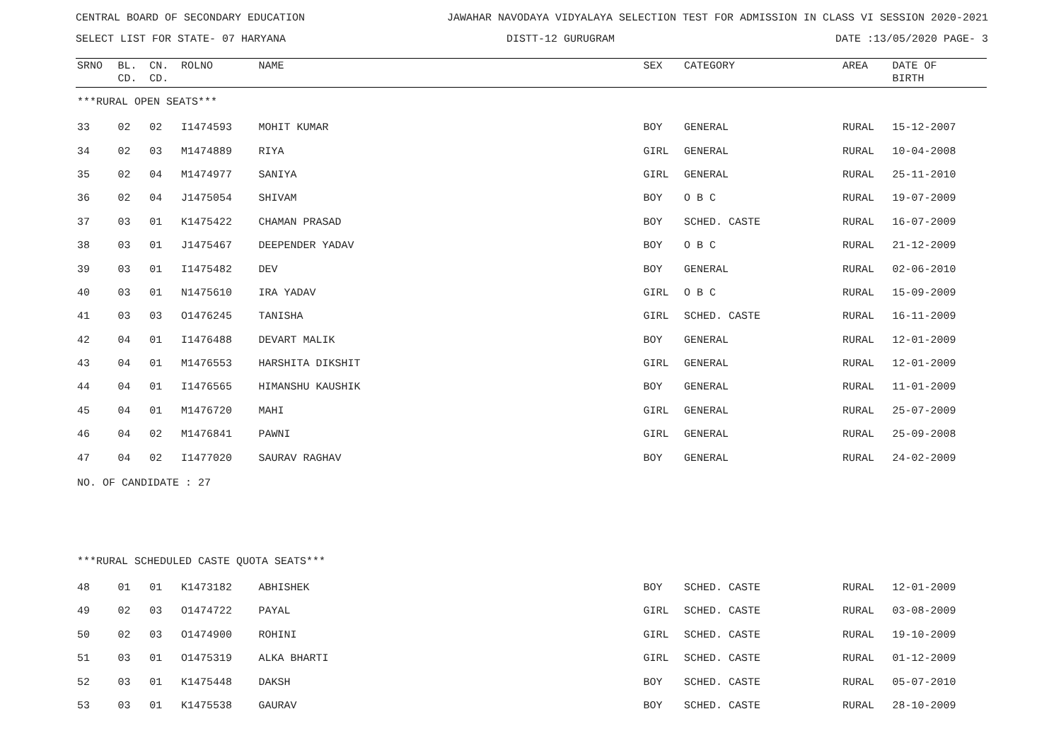CENTRAL BOARD OF SECONDARY EDUCATION JAWAHAR NAVODAYA VIDYALAYA SELECTION TEST FOR ADMISSION IN CLASS VI SESSION 2020-2021
SELECT LIST FOR STATE- 07 HARYANA DISTT-12 GURUGRAM DATE :13/05/2020 PAGE- 3
| SRNO | BL. CD. | CN. CD. | ROLNO | NAME | SEX | CATEGORY | AREA | DATE OF BIRTH |
| --- | --- | --- | --- | --- | --- | --- | --- | --- |
| ***RURAL OPEN SEATS*** | | | | | | | | |
| 33 | 02 | 02 | I1474593 | MOHIT KUMAR | BOY | GENERAL | RURAL | 15-12-2007 |
| 34 | 02 | 03 | M1474889 | RIYA | GIRL | GENERAL | RURAL | 10-04-2008 |
| 35 | 02 | 04 | M1474977 | SANIYA | GIRL | GENERAL | RURAL | 25-11-2010 |
| 36 | 02 | 04 | J1475054 | SHIVAM | BOY | O B C | RURAL | 19-07-2009 |
| 37 | 03 | 01 | K1475422 | CHAMAN PRASAD | BOY | SCHED. CASTE | RURAL | 16-07-2009 |
| 38 | 03 | 01 | J1475467 | DEEPENDER YADAV | BOY | O B C | RURAL | 21-12-2009 |
| 39 | 03 | 01 | I1475482 | DEV | BOY | GENERAL | RURAL | 02-06-2010 |
| 40 | 03 | 01 | N1475610 | IRA YADAV | GIRL | O B C | RURAL | 15-09-2009 |
| 41 | 03 | 03 | O1476245 | TANISHA | GIRL | SCHED. CASTE | RURAL | 16-11-2009 |
| 42 | 04 | 01 | I1476488 | DEVART MALIK | BOY | GENERAL | RURAL | 12-01-2009 |
| 43 | 04 | 01 | M1476553 | HARSHITA DIKSHIT | GIRL | GENERAL | RURAL | 12-01-2009 |
| 44 | 04 | 01 | I1476565 | HIMANSHU KAUSHIK | BOY | GENERAL | RURAL | 11-01-2009 |
| 45 | 04 | 01 | M1476720 | MAHI | GIRL | GENERAL | RURAL | 25-07-2009 |
| 46 | 04 | 02 | M1476841 | PAWNI | GIRL | GENERAL | RURAL | 25-09-2008 |
| 47 | 04 | 02 | I1477020 | SAURAV RAGHAV | BOY | GENERAL | RURAL | 24-02-2009 |
| NO. OF CANDIDATE : 27 | | | | | | | | |
| ***RURAL SCHEDULED CASTE QUOTA SEATS*** | | | | | | | | |
| 48 | 01 | 01 | K1473182 | ABHISHEK | BOY | SCHED. CASTE | RURAL | 12-01-2009 |
| 49 | 02 | 03 | O1474722 | PAYAL | GIRL | SCHED. CASTE | RURAL | 03-08-2009 |
| 50 | 02 | 03 | O1474900 | ROHINI | GIRL | SCHED. CASTE | RURAL | 19-10-2009 |
| 51 | 03 | 01 | O1475319 | ALKA BHARTI | GIRL | SCHED. CASTE | RURAL | 01-12-2009 |
| 52 | 03 | 01 | K1475448 | DAKSH | BOY | SCHED. CASTE | RURAL | 05-07-2010 |
| 53 | 03 | 01 | K1475538 | GAURAV | BOY | SCHED. CASTE | RURAL | 28-10-2009 |